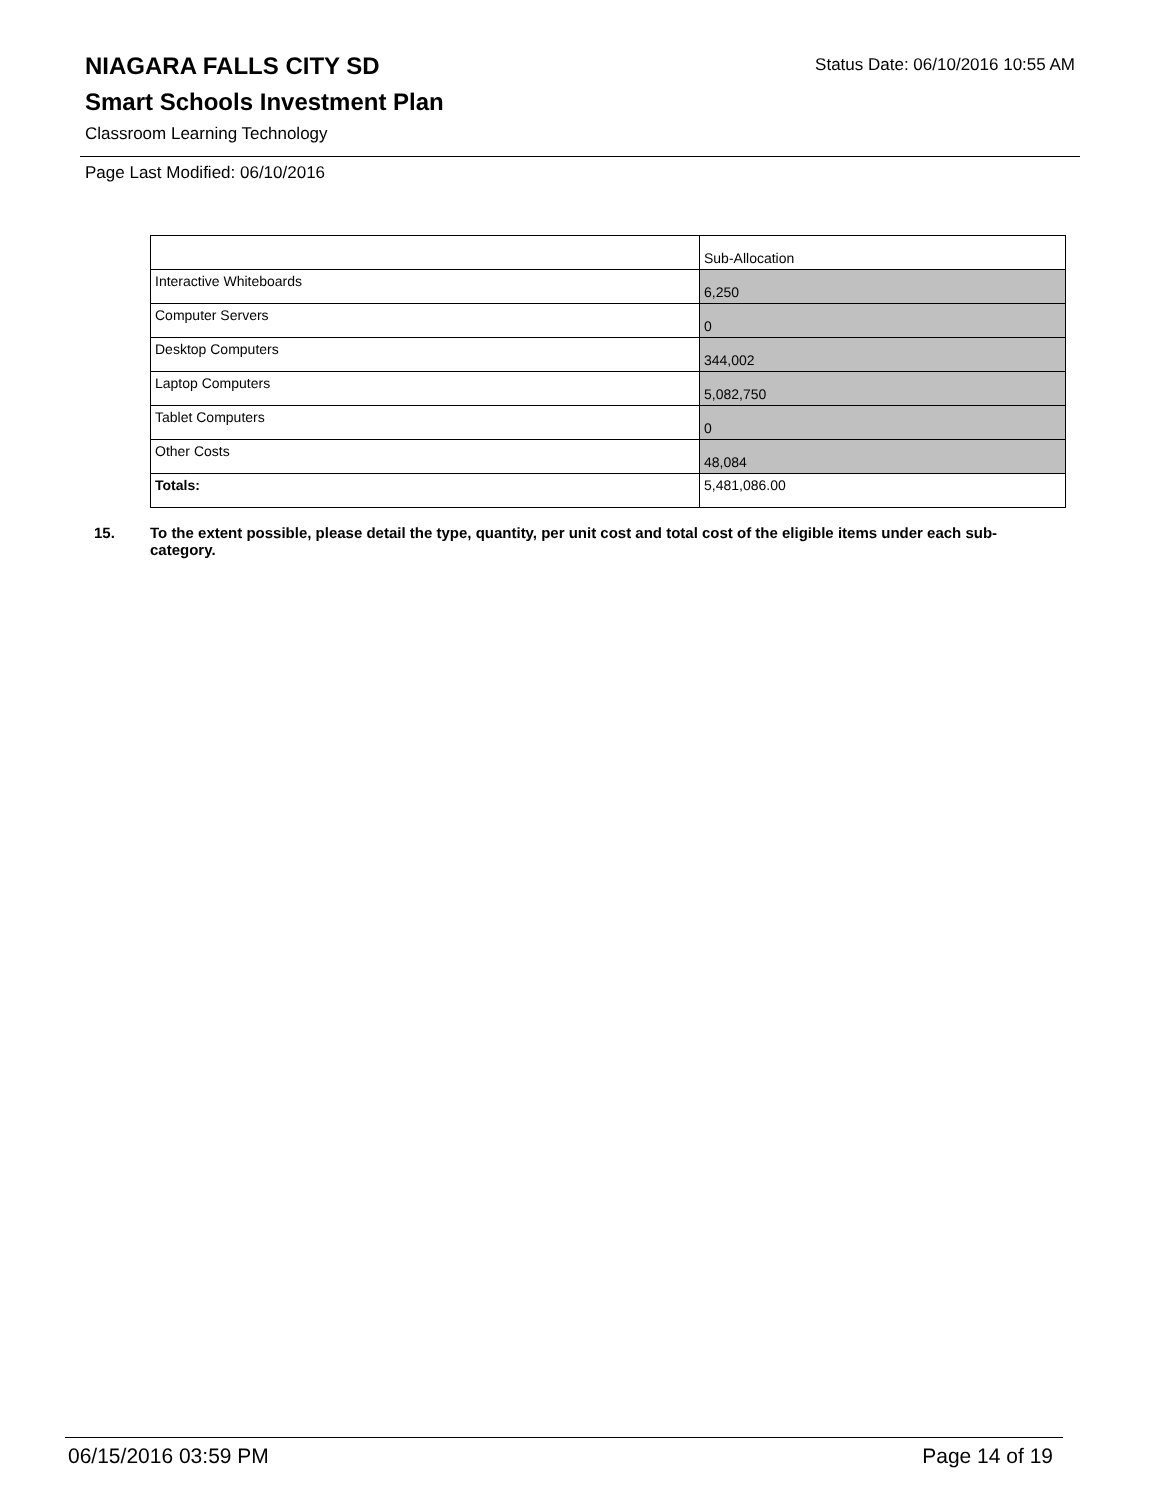Status Date: 06/10/2016 10:55 AM
NIAGARA FALLS CITY SD
Smart Schools Investment Plan
Classroom Learning Technology
Page Last Modified: 06/10/2016
| | Sub-Allocation |
| Interactive Whiteboards | 6,250 |
| Computer Servers | 0 |
| Desktop Computers | 344,002 |
| Laptop Computers | 5,082,750 |
| Tablet Computers | 0 |
| Other Costs | 48,084 |
| Totals: | 5,481,086.00 |
15. To the extent possible, please detail the type, quantity, per unit cost and total cost of the eligible items under each sub-category.
06/15/2016 03:59 PM Page 14 of 19